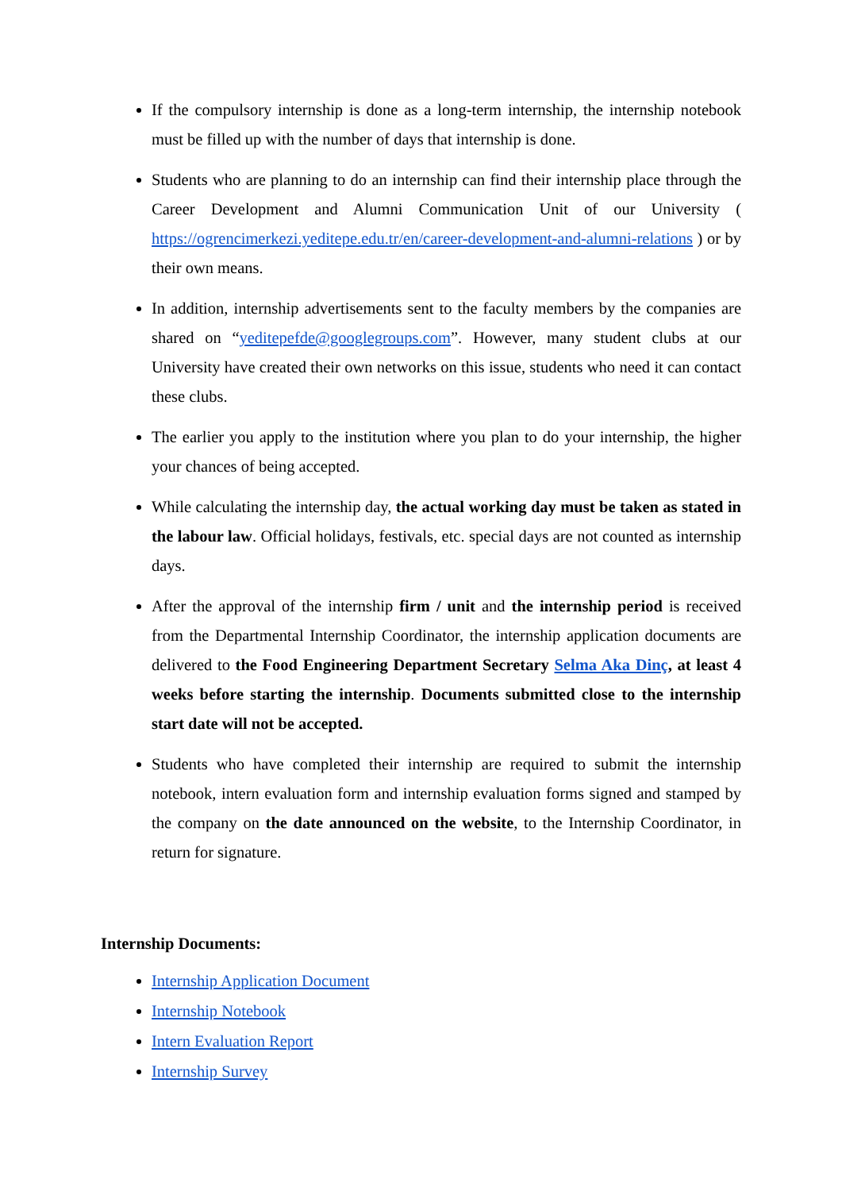If the compulsory internship is done as a long-term internship, the internship notebook must be filled up with the number of days that internship is done.
Students who are planning to do an internship can find their internship place through the Career Development and Alumni Communication Unit of our University ( https://ogrencimerkezi.yeditepe.edu.tr/en/career-development-and-alumni-relations ) or by their own means.
In addition, internship advertisements sent to the faculty members by the companies are shared on “yeditepefde@googlegroups.com”. However, many student clubs at our University have created their own networks on this issue, students who need it can contact these clubs.
The earlier you apply to the institution where you plan to do your internship, the higher your chances of being accepted.
While calculating the internship day, the actual working day must be taken as stated in the labour law. Official holidays, festivals, etc. special days are not counted as internship days.
After the approval of the internship firm / unit and the internship period is received from the Departmental Internship Coordinator, the internship application documents are delivered to the Food Engineering Department Secretary Selma Aka Dinç, at least 4 weeks before starting the internship. Documents submitted close to the internship start date will not be accepted.
Students who have completed their internship are required to submit the internship notebook, intern evaluation form and internship evaluation forms signed and stamped by the company on the date announced on the website, to the Internship Coordinator, in return for signature.
Internship Documents:
Internship Application Document
Internship Notebook
Intern Evaluation Report
Internship Survey